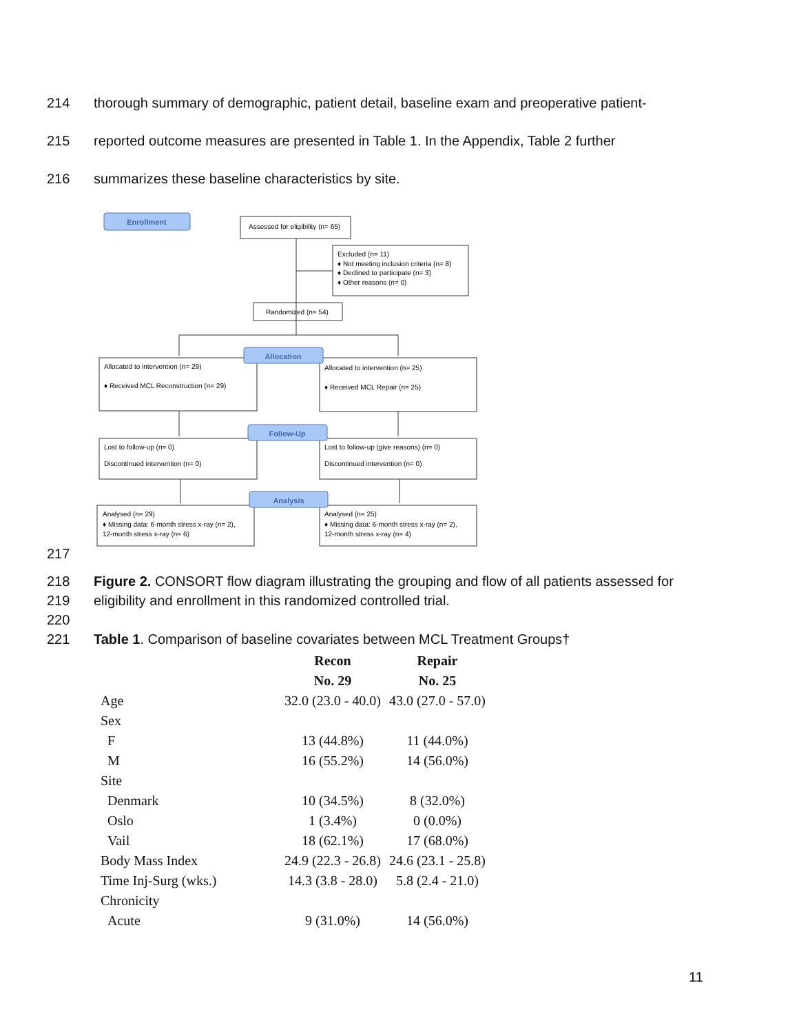214 thorough summary of demographic, patient detail, baseline exam and preoperative patient-
215 reported outcome measures are presented in Table 1. In the Appendix, Table 2 further
216 summarizes these baseline characteristics by site.
Enrollment
Allocation
Follow-Up
Analysis
Assessed for eligibility (n= 65)
Excluded (n= 11)
♦ Not meeting inclusion criteria (n= 8)
♦ Declined to participate (n= 3)
♦ Other reasons (n= 0)
Randomized (n= 54)
Allocated to intervention (n= 29)
♦ Received MCL Reconstruction (n= 29)
Allocated to intervention (n= 25)
♦ Received MCL Repair (n= 25)
Lost to follow-up (n= 0)
Discontinued intervention (n= 0)
Lost to follow-up (give reasons) (n= 0)
Discontinued intervention (n= 0)
Analysed (n= 29)
♦ Missing data: 6-month stress x-ray (n= 2),
12-month stress x-ray (n= 6)
Analysed (n= 25)
♦ Missing data: 6-month stress x-ray (n= 2),
12-month stress x-ray (n= 4)
217
218 Figure 2. CONSORT flow diagram illustrating the grouping and flow of all patients assessed for
219 eligibility and enrollment in this randomized controlled trial.
220
221 Table 1. Comparison of baseline covariates between MCL Treatment Groups†
| | Recon | Repair |
| | No. 29 | No. 25 |
| Age | 32.0 (23.0 - 40.0) | 43.0 (27.0 - 57.0) |
| Sex | | |
| F | 13 (44.8%) | 11 (44.0%) |
| M | 16 (55.2%) | 14 (56.0%) |
| Site | | |
| Denmark | 10 (34.5%) | 8 (32.0%) |
| Oslo | 1 (3.4%) | 0 (0.0%) |
| Vail | 18 (62.1%) | 17 (68.0%) |
| Body Mass Index | 24.9 (22.3 - 26.8) | 24.6 (23.1 - 25.8) |
| Time Inj-Surg (wks.) | 14.3 (3.8 - 28.0) | 5.8 (2.4 - 21.0) |
| Chronicity | | |
| Acute | 9 (31.0%) | 14 (56.0%) |
11